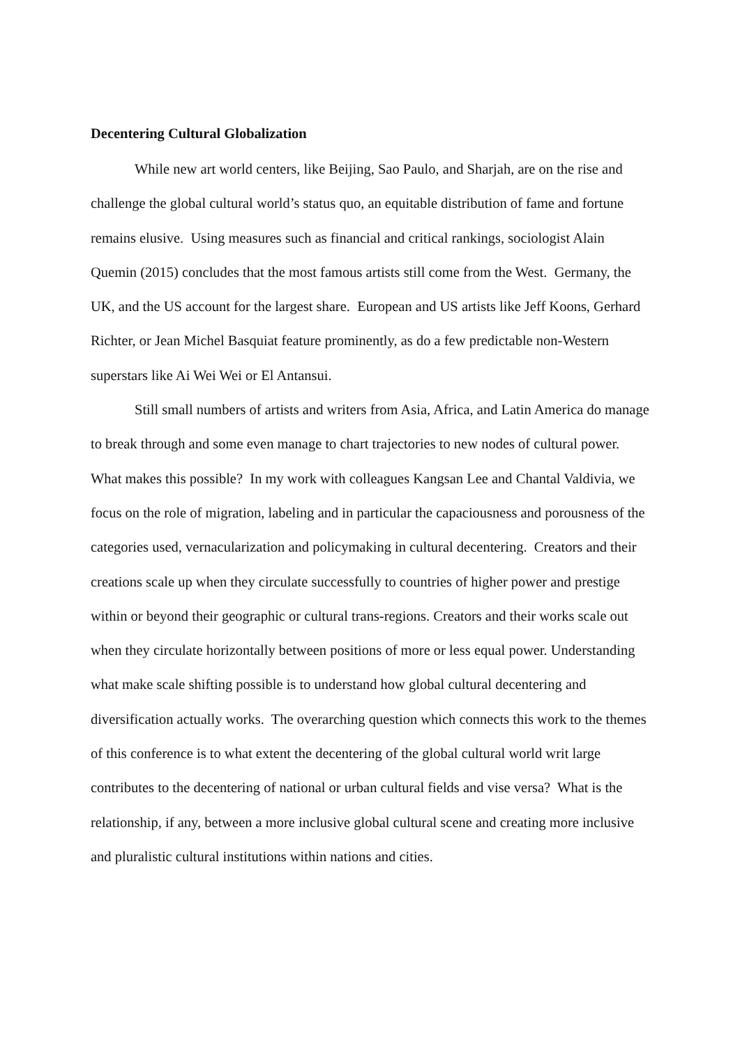Decentering Cultural Globalization
While new art world centers, like Beijing, Sao Paulo, and Sharjah, are on the rise and challenge the global cultural world’s status quo, an equitable distribution of fame and fortune remains elusive. Using measures such as financial and critical rankings, sociologist Alain Quemin (2015) concludes that the most famous artists still come from the West. Germany, the UK, and the US account for the largest share. European and US artists like Jeff Koons, Gerhard Richter, or Jean Michel Basquiat feature prominently, as do a few predictable non-Western superstars like Ai Wei Wei or El Antansui.
Still small numbers of artists and writers from Asia, Africa, and Latin America do manage to break through and some even manage to chart trajectories to new nodes of cultural power. What makes this possible? In my work with colleagues Kangsan Lee and Chantal Valdivia, we focus on the role of migration, labeling and in particular the capaciousness and porousness of the categories used, vernacularization and policymaking in cultural decentering. Creators and their creations scale up when they circulate successfully to countries of higher power and prestige within or beyond their geographic or cultural trans-regions. Creators and their works scale out when they circulate horizontally between positions of more or less equal power. Understanding what make scale shifting possible is to understand how global cultural decentering and diversification actually works. The overarching question which connects this work to the themes of this conference is to what extent the decentering of the global cultural world writ large contributes to the decentering of national or urban cultural fields and vise versa? What is the relationship, if any, between a more inclusive global cultural scene and creating more inclusive and pluralistic cultural institutions within nations and cities.